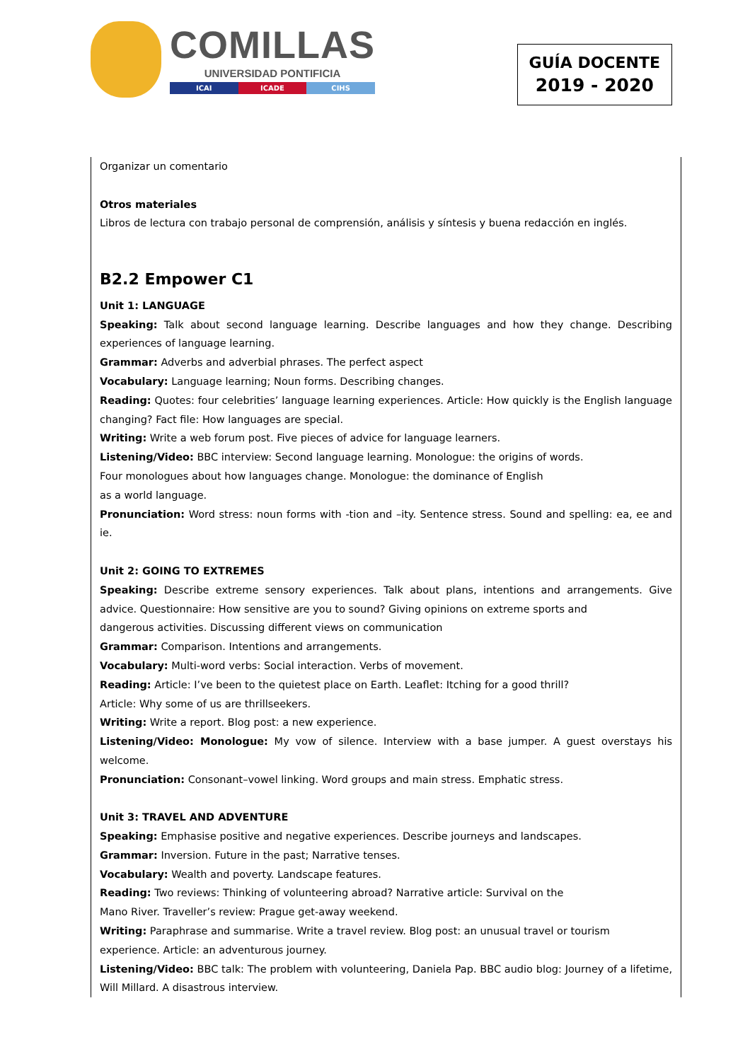COMILLAS
UNIVERSIDAD PONTIFICIA
ICAI ICADE CIHS
GUÍA DOCENTE
2019 - 2020
Organizar un comentario
Otros materiales
Libros de lectura con trabajo personal de comprensión, análisis y síntesis y buena redacción en inglés.
B2.2 Empower C1
Unit 1: LANGUAGE
Speaking: Talk about second language learning. Describe languages and how they change. Describing experiences of language learning.
Grammar: Adverbs and adverbial phrases. The perfect aspect
Vocabulary: Language learning; Noun forms. Describing changes.
Reading: Quotes: four celebrities’ language learning experiences. Article: How quickly is the English language changing? Fact file: How languages are special.
Writing: Write a web forum post. Five pieces of advice for language learners.
Listening/Video: BBC interview: Second language learning. Monologue: the origins of words.
Four monologues about how languages change. Monologue: the dominance of English
as a world language.
Pronunciation: Word stress: noun forms with -tion and –ity. Sentence stress. Sound and spelling: ea, ee and ie.
Unit 2: GOING TO EXTREMES
Speaking: Describe extreme sensory experiences. Talk about plans, intentions and arrangements. Give advice. Questionnaire: How sensitive are you to sound? Giving opinions on extreme sports and
dangerous activities. Discussing different views on communication
Grammar: Comparison. Intentions and arrangements.
Vocabulary: Multi-word verbs: Social interaction. Verbs of movement.
Reading: Article: I’ve been to the quietest place on Earth. Leaflet: Itching for a good thrill?
Article: Why some of us are thrillseekers.
Writing: Write a report. Blog post: a new experience.
Listening/Video: Monologue: My vow of silence. Interview with a base jumper. A guest overstays his welcome.
Pronunciation: Consonant–vowel linking. Word groups and main stress. Emphatic stress.
Unit 3: TRAVEL AND ADVENTURE
Speaking: Emphasise positive and negative experiences. Describe journeys and landscapes.
Grammar: Inversion. Future in the past; Narrative tenses.
Vocabulary: Wealth and poverty. Landscape features.
Reading: Two reviews: Thinking of volunteering abroad? Narrative article: Survival on the
Mano River. Traveller’s review: Prague get-away weekend.
Writing: Paraphrase and summarise. Write a travel review. Blog post: an unusual travel or tourism
experience. Article: an adventurous journey.
Listening/Video: BBC talk: The problem with volunteering, Daniela Pap. BBC audio blog: Journey of a lifetime, Will Millard. A disastrous interview.